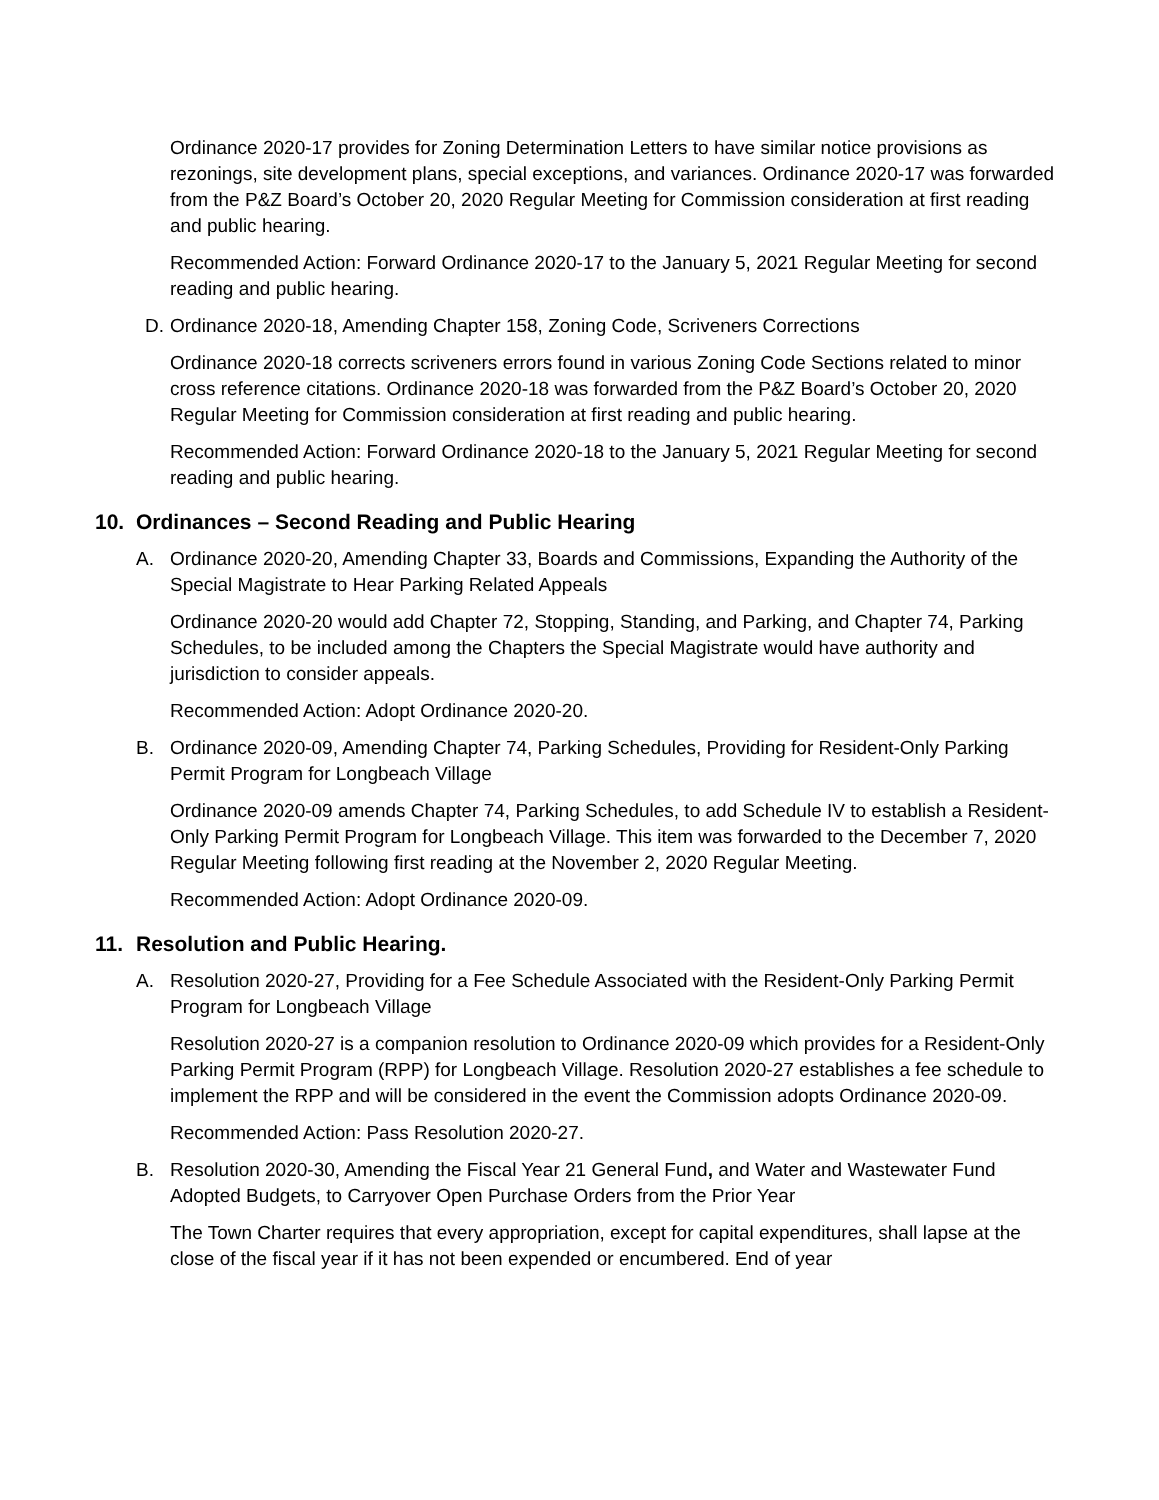Ordinance 2020-17 provides for Zoning Determination Letters to have similar notice provisions as rezonings, site development plans, special exceptions, and variances. Ordinance 2020-17 was forwarded from the P&Z Board’s October 20, 2020 Regular Meeting for Commission consideration at first reading and public hearing.
Recommended Action: Forward Ordinance 2020-17 to the January 5, 2021 Regular Meeting for second reading and public hearing.
D. Ordinance 2020-18, Amending Chapter 158, Zoning Code, Scriveners Corrections
Ordinance 2020-18 corrects scriveners errors found in various Zoning Code Sections related to minor cross reference citations. Ordinance 2020-18 was forwarded from the P&Z Board’s October 20, 2020 Regular Meeting for Commission consideration at first reading and public hearing.
Recommended Action: Forward Ordinance 2020-18 to the January 5, 2021 Regular Meeting for second reading and public hearing.
10. Ordinances – Second Reading and Public Hearing
A. Ordinance 2020-20, Amending Chapter 33, Boards and Commissions, Expanding the Authority of the Special Magistrate to Hear Parking Related Appeals
Ordinance 2020-20 would add Chapter 72, Stopping, Standing, and Parking, and Chapter 74, Parking Schedules, to be included among the Chapters the Special Magistrate would have authority and jurisdiction to consider appeals.
Recommended Action: Adopt Ordinance 2020-20.
B. Ordinance 2020-09, Amending Chapter 74, Parking Schedules, Providing for Resident-Only Parking Permit Program for Longbeach Village
Ordinance 2020-09 amends Chapter 74, Parking Schedules, to add Schedule IV to establish a Resident-Only Parking Permit Program for Longbeach Village. This item was forwarded to the December 7, 2020 Regular Meeting following first reading at the November 2, 2020 Regular Meeting.
Recommended Action: Adopt Ordinance 2020-09.
11. Resolution and Public Hearing.
A. Resolution 2020-27, Providing for a Fee Schedule Associated with the Resident-Only Parking Permit Program for Longbeach Village
Resolution 2020-27 is a companion resolution to Ordinance 2020-09 which provides for a Resident-Only Parking Permit Program (RPP) for Longbeach Village. Resolution 2020-27 establishes a fee schedule to implement the RPP and will be considered in the event the Commission adopts Ordinance 2020-09.
Recommended Action: Pass Resolution 2020-27.
B. Resolution 2020-30, Amending the Fiscal Year 21 General Fund, and Water and Wastewater Fund Adopted Budgets, to Carryover Open Purchase Orders from the Prior Year
The Town Charter requires that every appropriation, except for capital expenditures, shall lapse at the close of the fiscal year if it has not been expended or encumbered. End of year